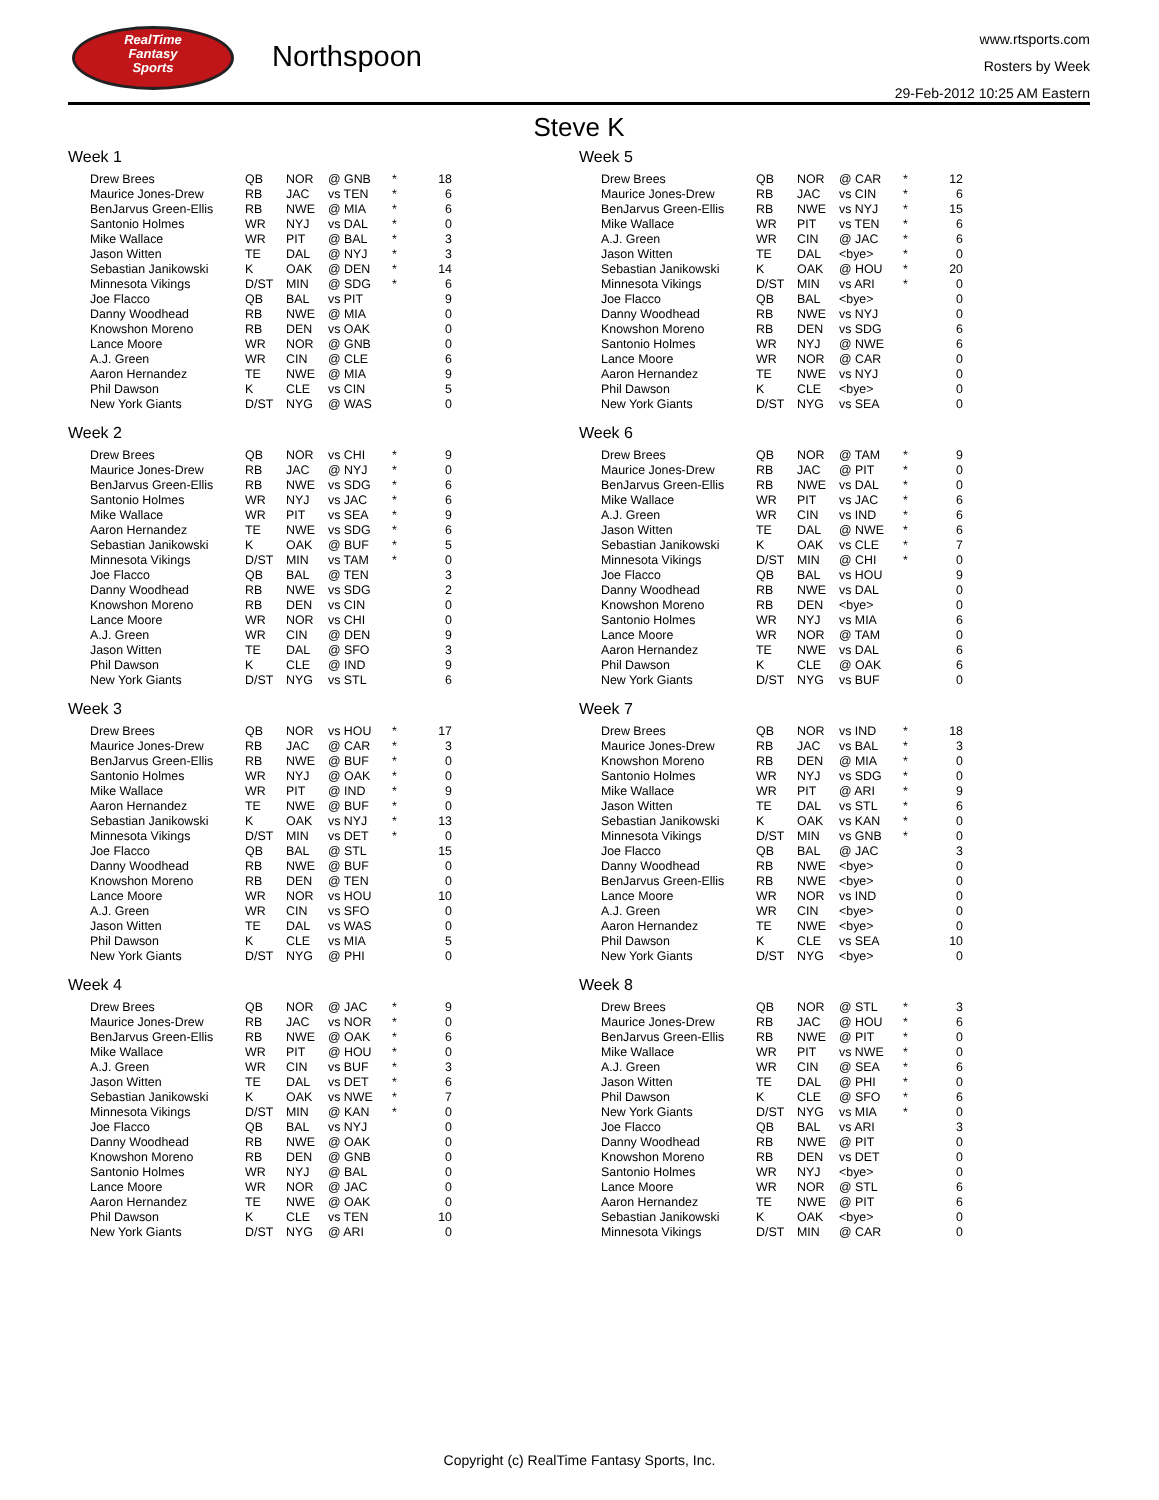RealTime
Fantasy
Sports
Northspoon
www.rtsports.com
Rosters by Week
29-Feb-2012 10:25 AM Eastern
Steve K
Week 1
| Drew Brees | QB | NOR | @ GNB | * | 18 |
| Maurice Jones-Drew | RB | JAC | vs TEN | * | 6 |
| BenJarvus Green-Ellis | RB | NWE | @ MIA | * | 6 |
| Santonio Holmes | WR | NYJ | vs DAL | * | 0 |
| Mike Wallace | WR | PIT | @ BAL | * | 3 |
| Jason Witten | TE | DAL | @ NYJ | * | 3 |
| Sebastian Janikowski | K | OAK | @ DEN | * | 14 |
| Minnesota Vikings | D/ST | MIN | @ SDG | * | 6 |
| Joe Flacco | QB | BAL | vs PIT | | 9 |
| Danny Woodhead | RB | NWE | @ MIA | | 0 |
| Knowshon Moreno | RB | DEN | vs OAK | | 0 |
| Lance Moore | WR | NOR | @ GNB | | 0 |
| A.J. Green | WR | CIN | @ CLE | | 6 |
| Aaron Hernandez | TE | NWE | @ MIA | | 9 |
| Phil Dawson | K | CLE | vs CIN | | 5 |
| New York Giants | D/ST | NYG | @ WAS | | 0 |
Week 2
| Drew Brees | QB | NOR | vs CHI | * | 9 |
| Maurice Jones-Drew | RB | JAC | @ NYJ | * | 0 |
| BenJarvus Green-Ellis | RB | NWE | vs SDG | * | 6 |
| Santonio Holmes | WR | NYJ | vs JAC | * | 6 |
| Mike Wallace | WR | PIT | vs SEA | * | 9 |
| Aaron Hernandez | TE | NWE | vs SDG | * | 6 |
| Sebastian Janikowski | K | OAK | @ BUF | * | 5 |
| Minnesota Vikings | D/ST | MIN | vs TAM | * | 0 |
| Joe Flacco | QB | BAL | @ TEN | | 3 |
| Danny Woodhead | RB | NWE | vs SDG | | 2 |
| Knowshon Moreno | RB | DEN | vs CIN | | 0 |
| Lance Moore | WR | NOR | vs CHI | | 0 |
| A.J. Green | WR | CIN | @ DEN | | 9 |
| Jason Witten | TE | DAL | @ SFO | | 3 |
| Phil Dawson | K | CLE | @ IND | | 9 |
| New York Giants | D/ST | NYG | vs STL | | 6 |
Week 3
| Drew Brees | QB | NOR | vs HOU | * | 17 |
| Maurice Jones-Drew | RB | JAC | @ CAR | * | 3 |
| BenJarvus Green-Ellis | RB | NWE | @ BUF | * | 0 |
| Santonio Holmes | WR | NYJ | @ OAK | * | 0 |
| Mike Wallace | WR | PIT | @ IND | * | 9 |
| Aaron Hernandez | TE | NWE | @ BUF | * | 0 |
| Sebastian Janikowski | K | OAK | vs NYJ | * | 13 |
| Minnesota Vikings | D/ST | MIN | vs DET | * | 0 |
| Joe Flacco | QB | BAL | @ STL | | 15 |
| Danny Woodhead | RB | NWE | @ BUF | | 0 |
| Knowshon Moreno | RB | DEN | @ TEN | | 0 |
| Lance Moore | WR | NOR | vs HOU | | 10 |
| A.J. Green | WR | CIN | vs SFO | | 0 |
| Jason Witten | TE | DAL | vs WAS | | 0 |
| Phil Dawson | K | CLE | vs MIA | | 5 |
| New York Giants | D/ST | NYG | @ PHI | | 0 |
Week 4
| Drew Brees | QB | NOR | @ JAC | * | 9 |
| Maurice Jones-Drew | RB | JAC | vs NOR | * | 0 |
| BenJarvus Green-Ellis | RB | NWE | @ OAK | * | 6 |
| Mike Wallace | WR | PIT | @ HOU | * | 0 |
| A.J. Green | WR | CIN | vs BUF | * | 3 |
| Jason Witten | TE | DAL | vs DET | * | 6 |
| Sebastian Janikowski | K | OAK | vs NWE | * | 7 |
| Minnesota Vikings | D/ST | MIN | @ KAN | * | 0 |
| Joe Flacco | QB | BAL | vs NYJ | | 0 |
| Danny Woodhead | RB | NWE | @ OAK | | 0 |
| Knowshon Moreno | RB | DEN | @ GNB | | 0 |
| Santonio Holmes | WR | NYJ | @ BAL | | 0 |
| Lance Moore | WR | NOR | @ JAC | | 0 |
| Aaron Hernandez | TE | NWE | @ OAK | | 0 |
| Phil Dawson | K | CLE | vs TEN | | 10 |
| New York Giants | D/ST | NYG | @ ARI | | 0 |
Week 5
| Drew Brees | QB | NOR | @ CAR | * | 12 |
| Maurice Jones-Drew | RB | JAC | vs CIN | * | 6 |
| BenJarvus Green-Ellis | RB | NWE | vs NYJ | * | 15 |
| Mike Wallace | WR | PIT | vs TEN | * | 6 |
| A.J. Green | WR | CIN | @ JAC | * | 6 |
| Jason Witten | TE | DAL | <bye> | * | 0 |
| Sebastian Janikowski | K | OAK | @ HOU | * | 20 |
| Minnesota Vikings | D/ST | MIN | vs ARI | * | 0 |
| Joe Flacco | QB | BAL | <bye> | | 0 |
| Danny Woodhead | RB | NWE | vs NYJ | | 0 |
| Knowshon Moreno | RB | DEN | vs SDG | | 6 |
| Santonio Holmes | WR | NYJ | @ NWE | | 6 |
| Lance Moore | WR | NOR | @ CAR | | 0 |
| Aaron Hernandez | TE | NWE | vs NYJ | | 0 |
| Phil Dawson | K | CLE | <bye> | | 0 |
| New York Giants | D/ST | NYG | vs SEA | | 0 |
Week 6
| Drew Brees | QB | NOR | @ TAM | * | 9 |
| Maurice Jones-Drew | RB | JAC | @ PIT | * | 0 |
| BenJarvus Green-Ellis | RB | NWE | vs DAL | * | 0 |
| Mike Wallace | WR | PIT | vs JAC | * | 6 |
| A.J. Green | WR | CIN | vs IND | * | 6 |
| Jason Witten | TE | DAL | @ NWE | * | 6 |
| Sebastian Janikowski | K | OAK | vs CLE | * | 7 |
| Minnesota Vikings | D/ST | MIN | @ CHI | * | 0 |
| Joe Flacco | QB | BAL | vs HOU | | 9 |
| Danny Woodhead | RB | NWE | vs DAL | | 0 |
| Knowshon Moreno | RB | DEN | <bye> | | 0 |
| Santonio Holmes | WR | NYJ | vs MIA | | 6 |
| Lance Moore | WR | NOR | @ TAM | | 0 |
| Aaron Hernandez | TE | NWE | vs DAL | | 6 |
| Phil Dawson | K | CLE | @ OAK | | 6 |
| New York Giants | D/ST | NYG | vs BUF | | 0 |
Week 7
| Drew Brees | QB | NOR | vs IND | * | 18 |
| Maurice Jones-Drew | RB | JAC | vs BAL | * | 3 |
| Knowshon Moreno | RB | DEN | @ MIA | * | 0 |
| Santonio Holmes | WR | NYJ | vs SDG | * | 0 |
| Mike Wallace | WR | PIT | @ ARI | * | 9 |
| Jason Witten | TE | DAL | vs STL | * | 6 |
| Sebastian Janikowski | K | OAK | vs KAN | * | 0 |
| Minnesota Vikings | D/ST | MIN | vs GNB | * | 0 |
| Joe Flacco | QB | BAL | @ JAC | | 3 |
| Danny Woodhead | RB | NWE | <bye> | | 0 |
| BenJarvus Green-Ellis | RB | NWE | <bye> | | 0 |
| Lance Moore | WR | NOR | vs IND | | 0 |
| A.J. Green | WR | CIN | <bye> | | 0 |
| Aaron Hernandez | TE | NWE | <bye> | | 0 |
| Phil Dawson | K | CLE | vs SEA | | 10 |
| New York Giants | D/ST | NYG | <bye> | | 0 |
Week 8
| Drew Brees | QB | NOR | @ STL | * | 3 |
| Maurice Jones-Drew | RB | JAC | @ HOU | * | 6 |
| BenJarvus Green-Ellis | RB | NWE | @ PIT | * | 0 |
| Mike Wallace | WR | PIT | vs NWE | * | 0 |
| A.J. Green | WR | CIN | @ SEA | * | 6 |
| Jason Witten | TE | DAL | @ PHI | * | 0 |
| Phil Dawson | K | CLE | @ SFO | * | 6 |
| New York Giants | D/ST | NYG | vs MIA | * | 0 |
| Joe Flacco | QB | BAL | vs ARI | | 3 |
| Danny Woodhead | RB | NWE | @ PIT | | 0 |
| Knowshon Moreno | RB | DEN | vs DET | | 0 |
| Santonio Holmes | WR | NYJ | <bye> | | 0 |
| Lance Moore | WR | NOR | @ STL | | 6 |
| Aaron Hernandez | TE | NWE | @ PIT | | 6 |
| Sebastian Janikowski | K | OAK | <bye> | | 0 |
| Minnesota Vikings | D/ST | MIN | @ CAR | | 0 |
Copyright (c) RealTime Fantasy Sports, Inc.